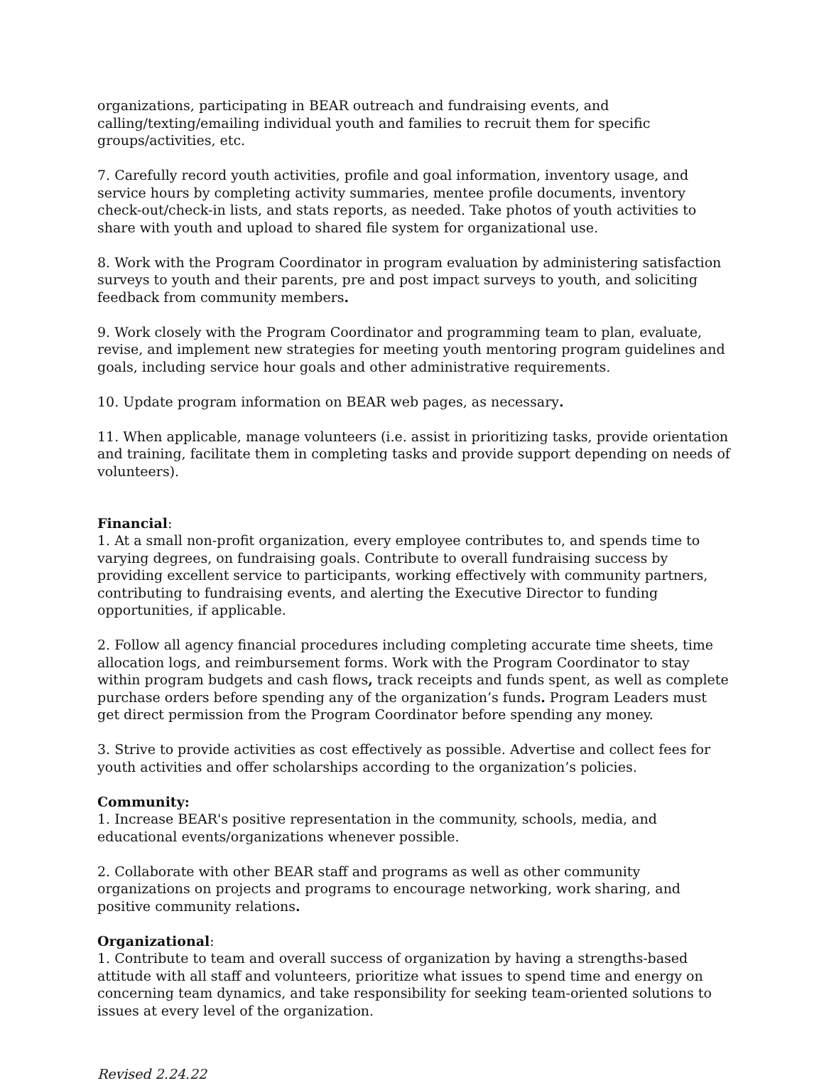organizations, participating in BEAR outreach and fundraising events, and calling/texting/emailing individual youth and families to recruit them for specific groups/activities, etc.
7. Carefully record youth activities, profile and goal information, inventory usage, and service hours by completing activity summaries, mentee profile documents, inventory check-out/check-in lists, and stats reports, as needed. Take photos of youth activities to share with youth and upload to shared file system for organizational use.
8. Work with the Program Coordinator in program evaluation by administering satisfaction surveys to youth and their parents, pre and post impact surveys to youth, and soliciting feedback from community members.
9. Work closely with the Program Coordinator and programming team to plan, evaluate, revise, and implement new strategies for meeting youth mentoring program guidelines and goals, including service hour goals and other administrative requirements.
10. Update program information on BEAR web pages, as necessary.
11. When applicable, manage volunteers (i.e. assist in prioritizing tasks, provide orientation and training, facilitate them in completing tasks and provide support depending on needs of volunteers).
Financial:
1. At a small non-profit organization, every employee contributes to, and spends time to varying degrees, on fundraising goals. Contribute to overall fundraising success by providing excellent service to participants, working effectively with community partners, contributing to fundraising events, and alerting the Executive Director to funding opportunities, if applicable.
2. Follow all agency financial procedures including completing accurate time sheets, time allocation logs, and reimbursement forms. Work with the Program Coordinator to stay within program budgets and cash flows, track receipts and funds spent, as well as complete purchase orders before spending any of the organization’s funds. Program Leaders must get direct permission from the Program Coordinator before spending any money.
3. Strive to provide activities as cost effectively as possible. Advertise and collect fees for youth activities and offer scholarships according to the organization’s policies.
Community:
1. Increase BEAR's positive representation in the community, schools, media, and educational events/organizations whenever possible.
2. Collaborate with other BEAR staff and programs as well as other community organizations on projects and programs to encourage networking, work sharing, and positive community relations.
Organizational:
1. Contribute to team and overall success of organization by having a strengths-based attitude with all staff and volunteers, prioritize what issues to spend time and energy on concerning team dynamics, and take responsibility for seeking team-oriented solutions to issues at every level of the organization.
Revised 2.24.22